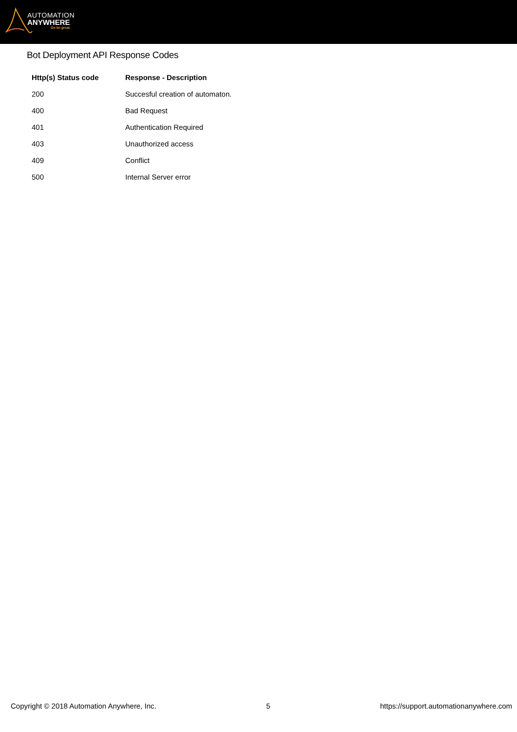AUTOMATION
ANYWHERE
Go be great.
Bot Deployment API Response Codes
| Http(s) Status code | Response - Description |
| --- | --- |
| 200 | Succesful creation of automaton. |
| 400 | Bad Request |
| 401 | Authentication Required |
| 403 | Unauthorized access |
| 409 | Conflict |
| 500 | Internal Server error |
Copyright © 2018 Automation Anywhere, Inc. 5 https://support.automationanywhere.com